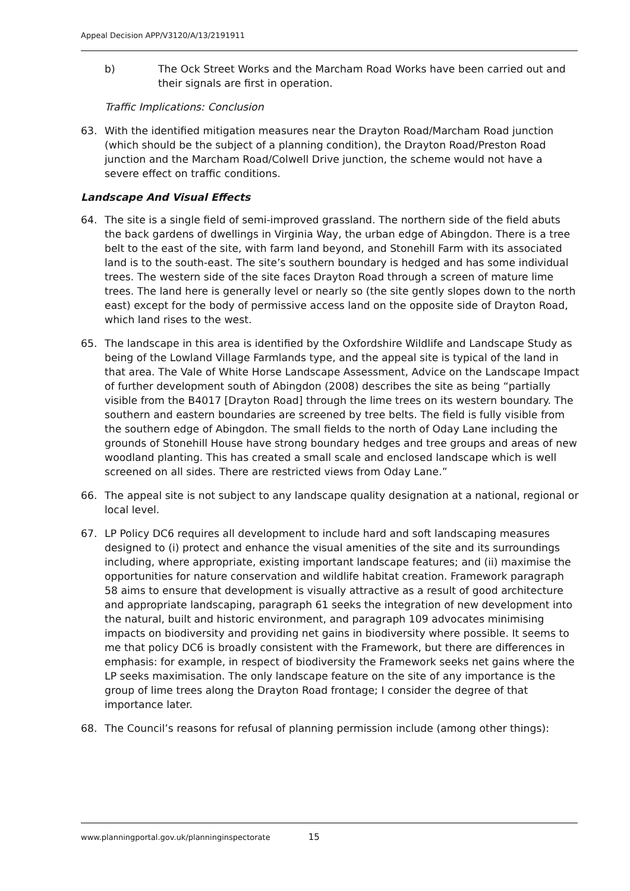Appeal Decision APP/V3120/A/13/2191911
b) The Ock Street Works and the Marcham Road Works have been carried out and their signals are first in operation.
Traffic Implications: Conclusion
63. With the identified mitigation measures near the Drayton Road/Marcham Road junction (which should be the subject of a planning condition), the Drayton Road/Preston Road junction and the Marcham Road/Colwell Drive junction, the scheme would not have a severe effect on traffic conditions.
Landscape And Visual Effects
64. The site is a single field of semi-improved grassland. The northern side of the field abuts the back gardens of dwellings in Virginia Way, the urban edge of Abingdon. There is a tree belt to the east of the site, with farm land beyond, and Stonehill Farm with its associated land is to the south-east. The site’s southern boundary is hedged and has some individual trees. The western side of the site faces Drayton Road through a screen of mature lime trees. The land here is generally level or nearly so (the site gently slopes down to the north east) except for the body of permissive access land on the opposite side of Drayton Road, which land rises to the west.
65. The landscape in this area is identified by the Oxfordshire Wildlife and Landscape Study as being of the Lowland Village Farmlands type, and the appeal site is typical of the land in that area. The Vale of White Horse Landscape Assessment, Advice on the Landscape Impact of further development south of Abingdon (2008) describes the site as being “partially visible from the B4017 [Drayton Road] through the lime trees on its western boundary. The southern and eastern boundaries are screened by tree belts. The field is fully visible from the southern edge of Abingdon. The small fields to the north of Oday Lane including the grounds of Stonehill House have strong boundary hedges and tree groups and areas of new woodland planting. This has created a small scale and enclosed landscape which is well screened on all sides. There are restricted views from Oday Lane.”
66. The appeal site is not subject to any landscape quality designation at a national, regional or local level.
67. LP Policy DC6 requires all development to include hard and soft landscaping measures designed to (i) protect and enhance the visual amenities of the site and its surroundings including, where appropriate, existing important landscape features; and (ii) maximise the opportunities for nature conservation and wildlife habitat creation. Framework paragraph 58 aims to ensure that development is visually attractive as a result of good architecture and appropriate landscaping, paragraph 61 seeks the integration of new development into the natural, built and historic environment, and paragraph 109 advocates minimising impacts on biodiversity and providing net gains in biodiversity where possible. It seems to me that policy DC6 is broadly consistent with the Framework, but there are differences in emphasis: for example, in respect of biodiversity the Framework seeks net gains where the LP seeks maximisation. The only landscape feature on the site of any importance is the group of lime trees along the Drayton Road frontage; I consider the degree of that importance later.
68. The Council’s reasons for refusal of planning permission include (among other things):
www.planningportal.gov.uk/planninginspectorate 15